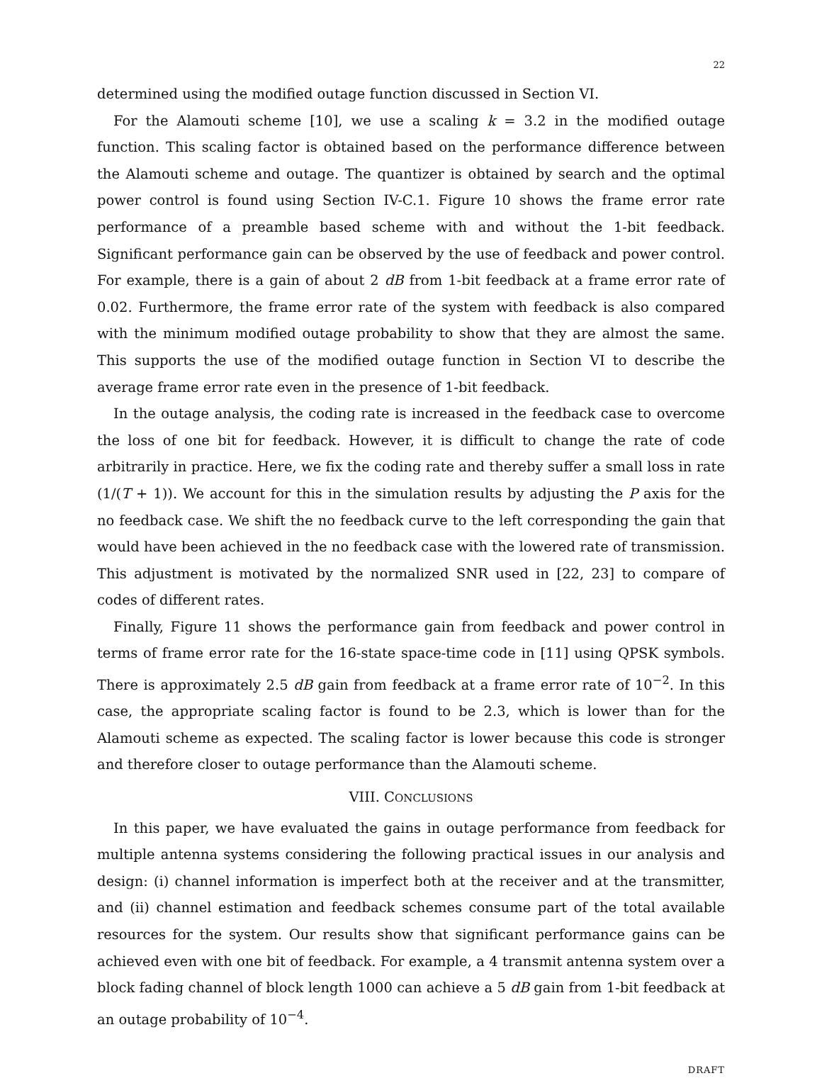22
determined using the modified outage function discussed in Section VI.
For the Alamouti scheme [10], we use a scaling k = 3.2 in the modified outage function. This scaling factor is obtained based on the performance difference between the Alamouti scheme and outage. The quantizer is obtained by search and the optimal power control is found using Section IV-C.1. Figure 10 shows the frame error rate performance of a preamble based scheme with and without the 1-bit feedback. Significant performance gain can be observed by the use of feedback and power control. For example, there is a gain of about 2 dB from 1-bit feedback at a frame error rate of 0.02. Furthermore, the frame error rate of the system with feedback is also compared with the minimum modified outage probability to show that they are almost the same. This supports the use of the modified outage function in Section VI to describe the average frame error rate even in the presence of 1-bit feedback.
In the outage analysis, the coding rate is increased in the feedback case to overcome the loss of one bit for feedback. However, it is difficult to change the rate of code arbitrarily in practice. Here, we fix the coding rate and thereby suffer a small loss in rate (1/(T + 1)). We account for this in the simulation results by adjusting the P axis for the no feedback case. We shift the no feedback curve to the left corresponding the gain that would have been achieved in the no feedback case with the lowered rate of transmission. This adjustment is motivated by the normalized SNR used in [22, 23] to compare of codes of different rates.
Finally, Figure 11 shows the performance gain from feedback and power control in terms of frame error rate for the 16-state space-time code in [11] using QPSK symbols. There is approximately 2.5 dB gain from feedback at a frame error rate of 10<sup>−2</sup>. In this case, the appropriate scaling factor is found to be 2.3, which is lower than for the Alamouti scheme as expected. The scaling factor is lower because this code is stronger and therefore closer to outage performance than the Alamouti scheme.
VIII. CONCLUSIONS
In this paper, we have evaluated the gains in outage performance from feedback for multiple antenna systems considering the following practical issues in our analysis and design: (i) channel information is imperfect both at the receiver and at the transmitter, and (ii) channel estimation and feedback schemes consume part of the total available resources for the system. Our results show that significant performance gains can be achieved even with one bit of feedback. For example, a 4 transmit antenna system over a block fading channel of block length 1000 can achieve a 5 dB gain from 1-bit feedback at an outage probability of 10<sup>−4</sup>.
DRAFT